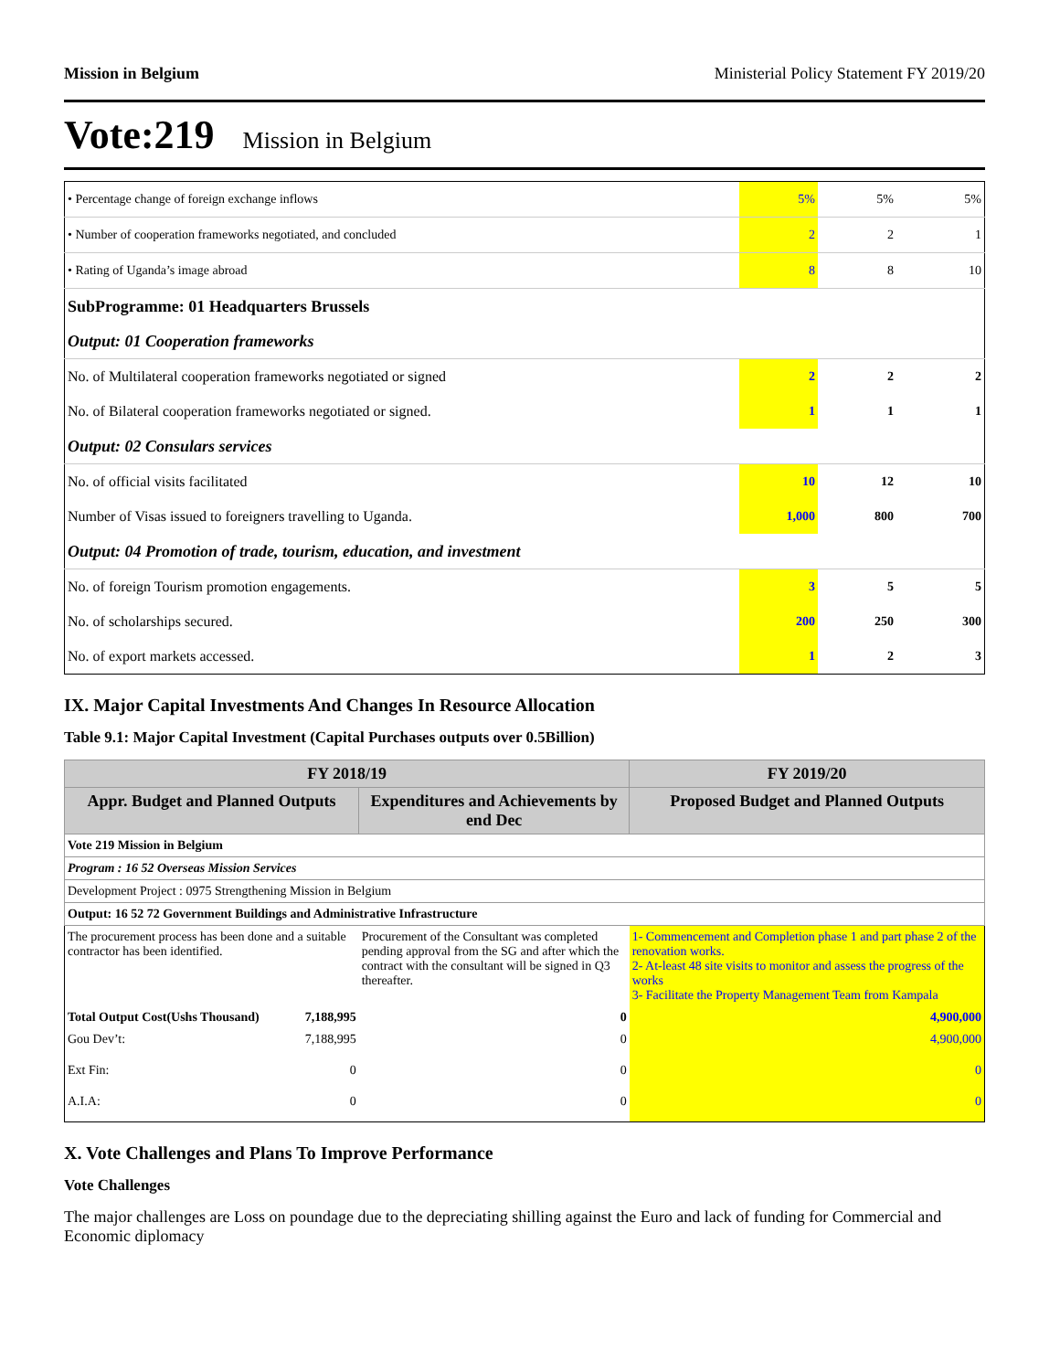Mission in Belgium Ministerial Policy Statement FY 2019/20
Vote:219 Mission in Belgium
| • Percentage change of foreign exchange inflows | 5% | 5% | 5% |
| • Number of cooperation frameworks negotiated, and concluded | 2 | 2 | 1 |
| • Rating of Uganda’s image abroad | 8 | 8 | 10 |
| SubProgramme: 01 Headquarters Brussels | | | |
| Output: 01 Cooperation frameworks | | | |
| No. of Multilateral cooperation frameworks negotiated or signed | 2 | 2 | 2 |
| No. of Bilateral cooperation frameworks negotiated or signed. | 1 | 1 | 1 |
| Output: 02 Consulars services | | | |
| No. of official visits facilitated | 10 | 12 | 10 |
| Number of Visas issued to foreigners travelling to Uganda. | 1,000 | 800 | 700 |
| Output: 04 Promotion of trade, tourism, education, and investment | | | |
| No. of foreign Tourism promotion engagements. | 3 | 5 | 5 |
| No. of scholarships secured. | 200 | 250 | 300 |
| No. of export markets accessed. | 1 | 2 | 3 |
IX. Major Capital Investments And Changes In Resource Allocation
Table 9.1: Major Capital Investment (Capital Purchases outputs over 0.5Billion)
| FY 2018/19 | | | FY 2019/20 |
| --- | --- | --- | --- |
| Appr. Budget and Planned Outputs | | Expenditures and Achievements by end Dec | Proposed Budget and Planned Outputs |
| Vote 219 Mission in Belgium | | | |
| Program : 16 52 Overseas Mission Services | | | |
| Development Project : 0975 Strengthening Mission in Belgium | | | |
| Output: 16 52 72 Government Buildings and Administrative Infrastructure | | | |
| The procurement process has been done and a suitable contractor has been identified. | | Procurement of the Consultant was completed pending approval from the SG and after which the contract with the consultant will be signed in Q3 thereafter. | 1- Commencement and Completion phase 1 and part phase 2 of the renovation works. 2- At-least 48 site visits to monitor and assess the progress of the works 3- Facilitate the Property Management Team from Kampala |
| Total Output Cost(Ushs Thousand) | 7,188,995 | 0 | 4,900,000 |
| Gou Dev’t: | 7,188,995 | 0 | 4,900,000 |
| Ext Fin: | 0 | 0 | 0 |
| A.I.A: | 0 | 0 | 0 |
X. Vote Challenges and Plans To Improve Performance
Vote Challenges
The major challenges are Loss on poundage due to the depreciating shilling against the Euro and lack of funding for Commercial and Economic diplomacy